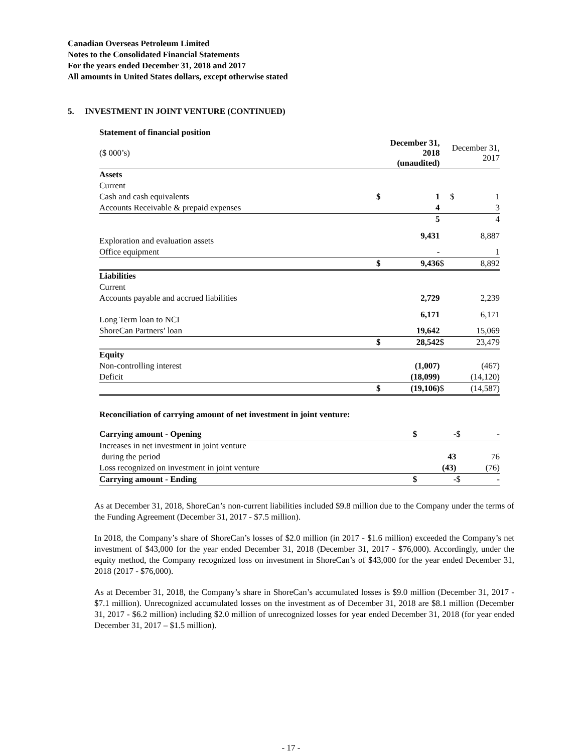Canadian Overseas Petroleum Limited
Notes to the Consolidated Financial Statements
For the years ended December 31, 2018 and 2017
All amounts in United States dollars, except otherwise stated
5. INVESTMENT IN JOINT VENTURE (CONTINUED)
Statement of financial position
| ($ 000’s) | December 31, 2018 (unaudited) | | December 31, 2017 | |
| Assets | | | | |
| Current | | | | |
| Cash and cash equivalents | $ | 1 | $ | 1 |
| Accounts Receivable & prepaid expenses | | 4 | | 3 |
| | | 5 | | 4 |
| Exploration and evaluation assets | | 9,431 | | 8,887 |
| Office equipment | | - | | 1 |
| | $ | 9,436 | $ | 8,892 |
| Liabilities | | | | |
| Current | | | | |
| Accounts payable and accrued liabilities | | 2,729 | | 2,239 |
| Long Term loan to NCI | | 6,171 | | 6,171 |
| ShoreCan Partners’ loan | | 19,642 | | 15,069 |
| | $ | 28,542 | $ | 23,479 |
| Equity | | | | |
| Non-controlling interest | | (1,007) | | (467) |
| Deficit | | (18,099) | | (14,120) |
| | $ | (19,106) | $ | (14,587) |
Reconciliation of carrying amount of net investment in joint venture:
| Carrying amount - Opening | $ | - | $ | - |
| Increases in net investment in joint venture | | | | |
| during the period | | 43 | | 76 |
| Loss recognized on investment in joint venture | | (43) | | (76) |
| Carrying amount - Ending | $ | - | $ | - |
As at December 31, 2018, ShoreCan’s non-current liabilities included $9.8 million due to the Company under the terms of the Funding Agreement (December 31, 2017 - $7.5 million).
In 2018, the Company’s share of ShoreCan’s losses of $2.0 million (in 2017 - $1.6 million) exceeded the Company’s net investment of $43,000 for the year ended December 31, 2018 (December 31, 2017 - $76,000). Accordingly, under the equity method, the Company recognized loss on investment in ShoreCan’s of $43,000 for the year ended December 31, 2018 (2017 - $76,000).
As at December 31, 2018, the Company’s share in ShoreCan’s accumulated losses is $9.0 million (December 31, 2017 - $7.1 million). Unrecognized accumulated losses on the investment as of December 31, 2018 are $8.1 million (December 31, 2017 - $6.2 million) including $2.0 million of unrecognized losses for year ended December 31, 2018 (for year ended December 31, 2017 – $1.5 million).
- 17 -